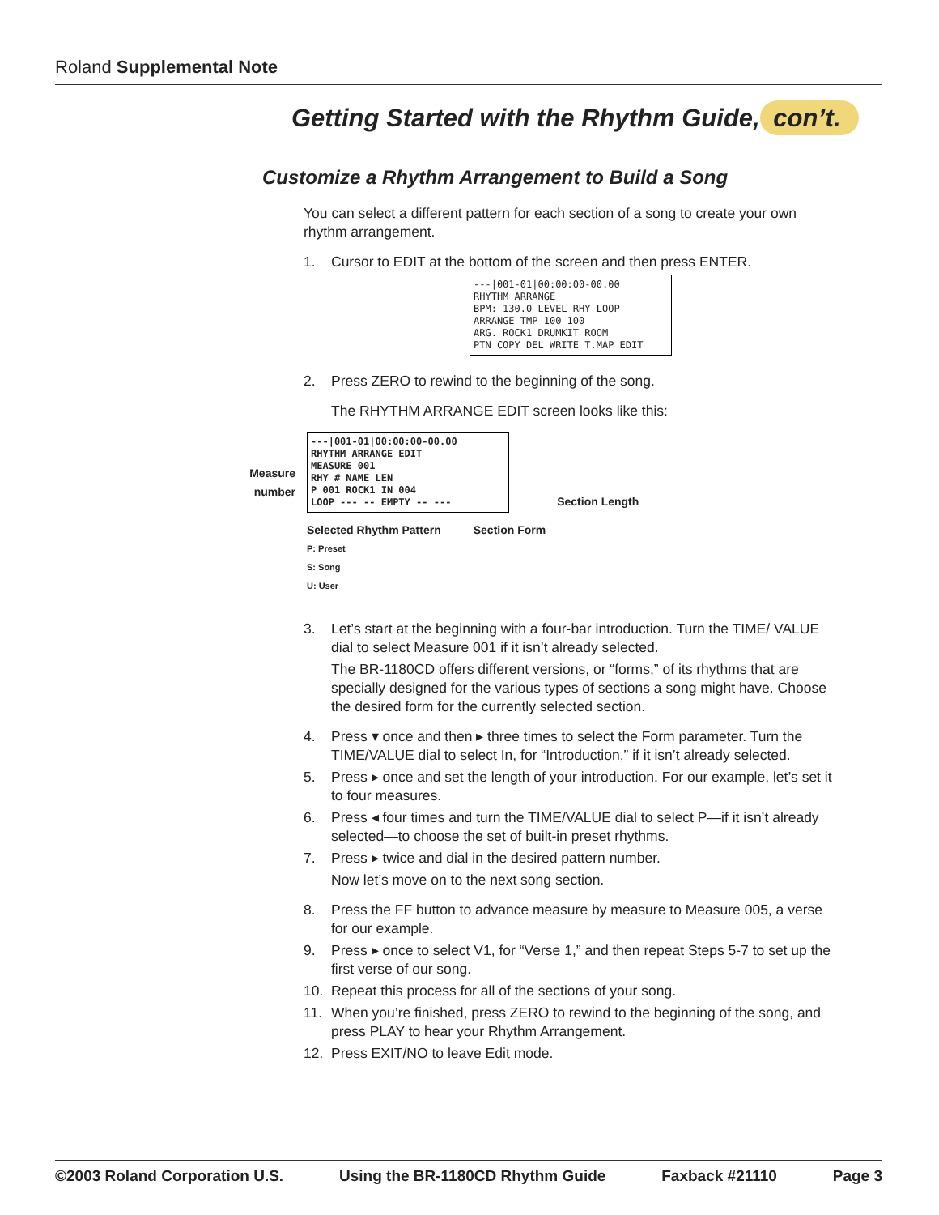Roland Supplemental Note
Getting Started with the Rhythm Guide, con’t.
Customize a Rhythm Arrangement to Build a Song
You can select a different pattern for each section of a song to create your own rhythm arrangement.
1. Cursor to EDIT at the bottom of the screen and then press ENTER.
---|001-01|00:00:00-00.00
RHYTHM ARRANGE
BPM: 130.0 LEVEL RHY LOOP
ARRANGE TMP 100 100
ARG. ROCK1 DRUMKIT ROOM
PTN COPY DEL WRITE T.MAP EDIT
2. Press ZERO to rewind to the beginning of the song.
The RHYTHM ARRANGE EDIT screen looks like this:
Measure number
---|001-01|00:00:00-00.00
RHYTHM ARRANGE EDIT
MEASURE 001
RHY # NAME LEN
P 001 ROCK1 IN 004
LOOP --- -- EMPTY -- ---
Selected Rhythm Pattern
P: Preset
S: Song
U: User
Section Form
Section Length
3. Let’s start at the beginning with a four-bar introduction. Turn the TIME/ VALUE dial to select Measure 001 if it isn’t already selected.
The BR-1180CD offers different versions, or “forms,” of its rhythms that are specially designed for the various types of sections a song might have. Choose the desired form for the currently selected section.
4. Press ▾ once and then ▸ three times to select the Form parameter. Turn the TIME/VALUE dial to select In, for “Introduction,” if it isn’t already selected.
5. Press ▸ once and set the length of your introduction. For our example, let’s set it to four measures.
6. Press ◂ four times and turn the TIME/VALUE dial to select P—if it isn’t already selected—to choose the set of built-in preset rhythms.
7. Press ▸ twice and dial in the desired pattern number.
Now let’s move on to the next song section.
8. Press the FF button to advance measure by measure to Measure 005, a verse for our example.
9. Press ▸ once to select V1, for “Verse 1,” and then repeat Steps 5-7 to set up the first verse of our song.
10. Repeat this process for all of the sections of your song.
11. When you’re finished, press ZERO to rewind to the beginning of the song, and press PLAY to hear your Rhythm Arrangement.
12. Press EXIT/NO to leave Edit mode.
©2003 Roland Corporation U.S. Using the BR-1180CD Rhythm Guide Faxback #21110 Page 3